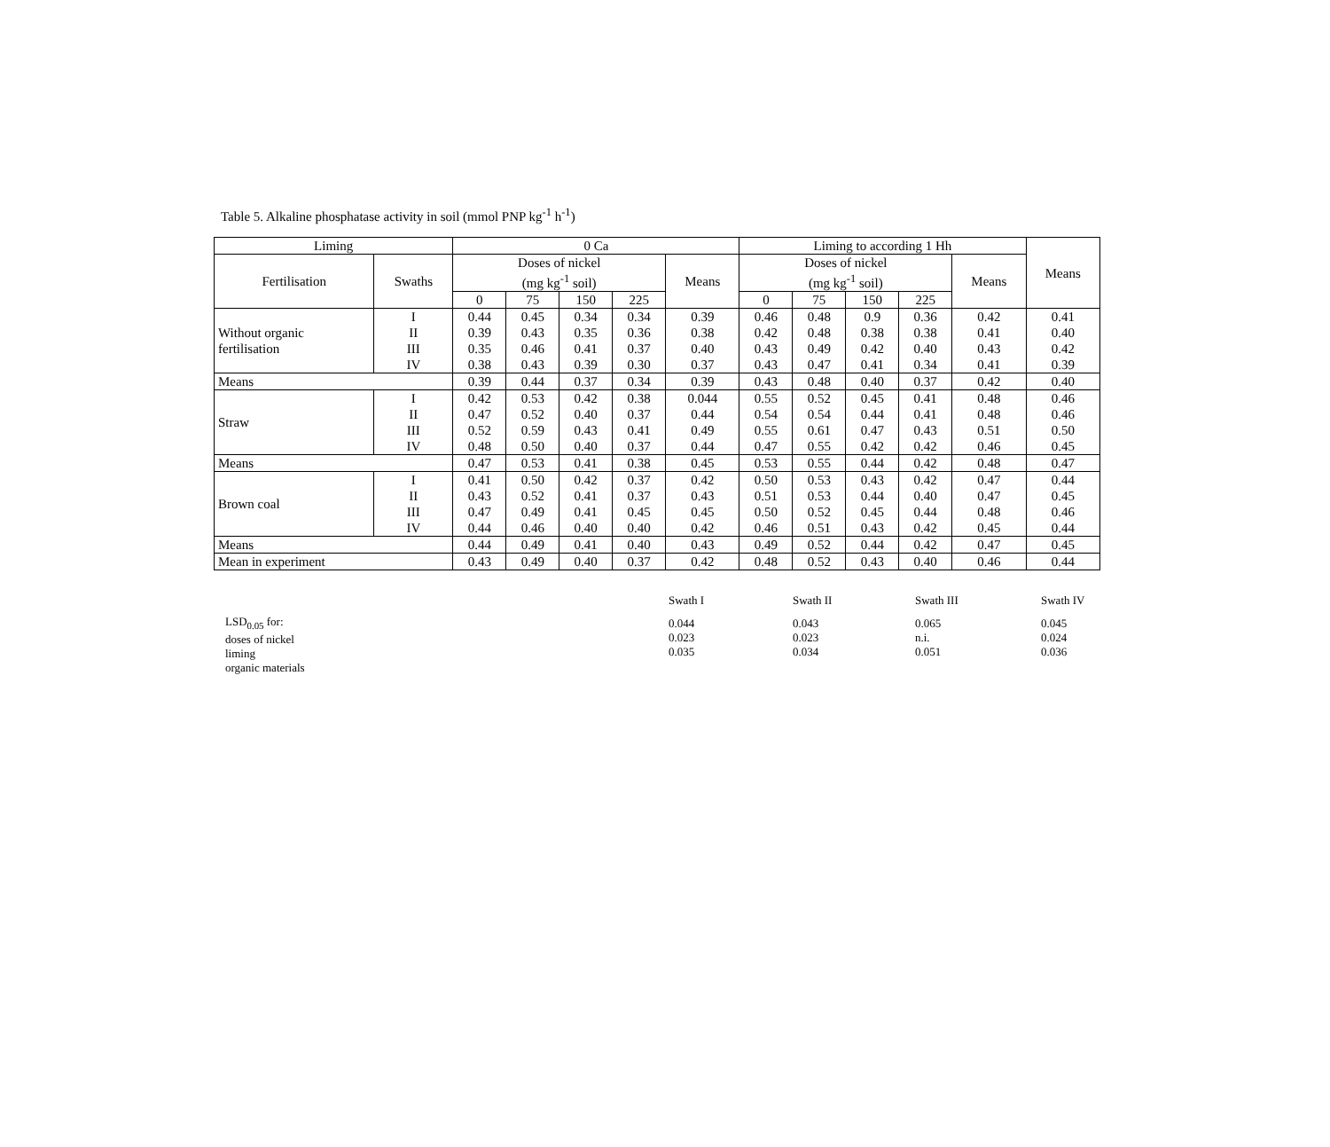Table 5. Alkaline phosphatase activity in soil (mmol PNP kg<sup>-1</sup> h<sup>-1</sup>)
| Liming | | 0 Ca | | | | | Liming to according 1 Hh | | | | | Means |
| --- | --- | --- | --- | --- | --- | --- | --- | --- | --- | --- | --- | --- |
| Fertilisation | Swaths | Doses of nickel (mg kg<sup>-1</sup> soil) | | | | Means | Doses of nickel (mg kg<sup>-1</sup> soil) | | | | Means | |
| | | 0 | 75 | 150 | 225 | | 0 | 75 | 150 | 225 | | |
| Without organic fertilisation | I | 0.44 | 0.45 | 0.34 | 0.34 | 0.39 | 0.46 | 0.48 | 0.9 | 0.36 | 0.42 | 0.41 |
| | II | 0.39 | 0.43 | 0.35 | 0.36 | 0.38 | 0.42 | 0.48 | 0.38 | 0.38 | 0.41 | 0.40 |
| | III | 0.35 | 0.46 | 0.41 | 0.37 | 0.40 | 0.43 | 0.49 | 0.42 | 0.40 | 0.43 | 0.42 |
| | IV | 0.38 | 0.43 | 0.39 | 0.30 | 0.37 | 0.43 | 0.47 | 0.41 | 0.34 | 0.41 | 0.39 |
| Means | | 0.39 | 0.44 | 0.37 | 0.34 | 0.39 | 0.43 | 0.48 | 0.40 | 0.37 | 0.42 | 0.40 |
| Straw | I | 0.42 | 0.53 | 0.42 | 0.38 | 0.044 | 0.55 | 0.52 | 0.45 | 0.41 | 0.48 | 0.46 |
| | II | 0.47 | 0.52 | 0.40 | 0.37 | 0.44 | 0.54 | 0.54 | 0.44 | 0.41 | 0.48 | 0.46 |
| | III | 0.52 | 0.59 | 0.43 | 0.41 | 0.49 | 0.55 | 0.61 | 0.47 | 0.43 | 0.51 | 0.50 |
| | IV | 0.48 | 0.50 | 0.40 | 0.37 | 0.44 | 0.47 | 0.55 | 0.42 | 0.42 | 0.46 | 0.45 |
| Means | | 0.47 | 0.53 | 0.41 | 0.38 | 0.45 | 0.53 | 0.55 | 0.44 | 0.42 | 0.48 | 0.47 |
| Brown coal | I | 0.41 | 0.50 | 0.42 | 0.37 | 0.42 | 0.50 | 0.53 | 0.43 | 0.42 | 0.47 | 0.44 |
| | II | 0.43 | 0.52 | 0.41 | 0.37 | 0.43 | 0.51 | 0.53 | 0.44 | 0.40 | 0.47 | 0.45 |
| | III | 0.47 | 0.49 | 0.41 | 0.45 | 0.45 | 0.50 | 0.52 | 0.45 | 0.44 | 0.48 | 0.46 |
| | IV | 0.44 | 0.46 | 0.40 | 0.40 | 0.42 | 0.46 | 0.51 | 0.43 | 0.42 | 0.45 | 0.44 |
| Means | | 0.44 | 0.49 | 0.41 | 0.40 | 0.43 | 0.49 | 0.52 | 0.44 | 0.42 | 0.47 | 0.45 |
| Mean in experiment | | 0.43 | 0.49 | 0.40 | 0.37 | 0.42 | 0.48 | 0.52 | 0.43 | 0.40 | 0.46 | 0.44 |
| | Swath I | Swath II | Swath III | Swath IV |
| LSD<sub>0.05</sub> for: doses of nickel liming organic materials | 0.044 0.023 0.035 | 0.043 0.023 0.034 | 0.065 n.i. 0.051 | 0.045 0.024 0.036 |